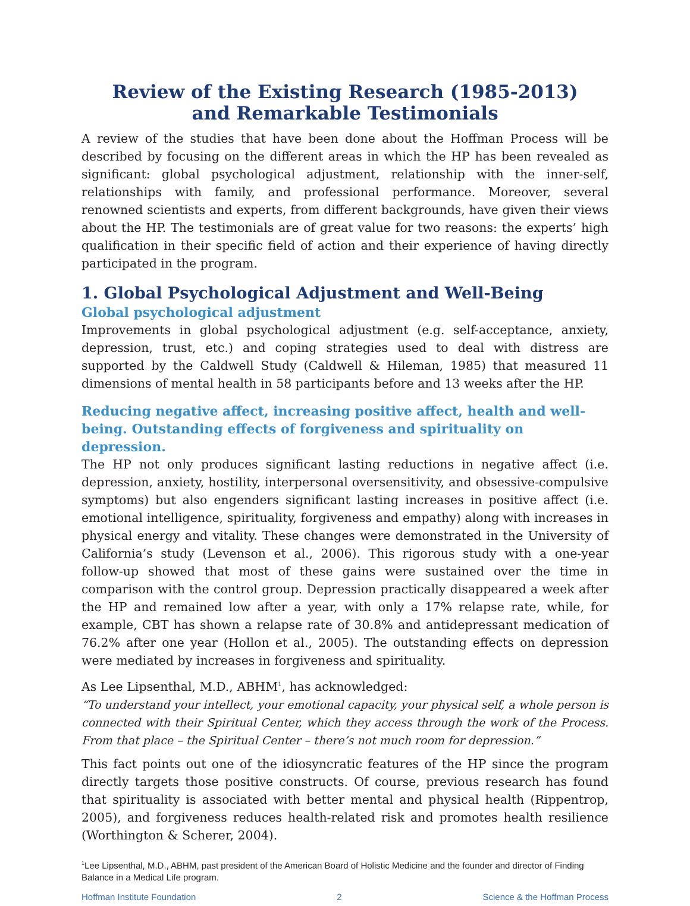Review of the Existing Research (1985-2013)
and Remarkable Testimonials
A review of the studies that have been done about the Hoffman Process will be described by focusing on the different areas in which the HP has been revealed as significant: global psychological adjustment, relationship with the inner-self, relationships with family, and professional performance. Moreover, several renowned scientists and experts, from different backgrounds, have given their views about the HP. The testimonials are of great value for two reasons: the experts’ high qualification in their specific field of action and their experience of having directly participated in the program.
1. Global Psychological Adjustment and Well-Being
Global psychological adjustment
Improvements in global psychological adjustment (e.g. self-acceptance, anxiety, depression, trust, etc.) and coping strategies used to deal with distress are supported by the Caldwell Study (Caldwell & Hileman, 1985) that measured 11 dimensions of mental health in 58 participants before and 13 weeks after the HP.
Reducing negative affect, increasing positive affect, health and well-being. Outstanding effects of forgiveness and spirituality on depression.
The HP not only produces significant lasting reductions in negative affect (i.e. depression, anxiety, hostility, interpersonal oversensitivity, and obsessive-compulsive symptoms) but also engenders significant lasting increases in positive affect (i.e. emotional intelligence, spirituality, forgiveness and empathy) along with increases in physical energy and vitality. These changes were demonstrated in the University of California’s study (Levenson et al., 2006). This rigorous study with a one-year follow-up showed that most of these gains were sustained over the time in comparison with the control group. Depression practically disappeared a week after the HP and remained low after a year, with only a 17% relapse rate, while, for example, CBT has shown a relapse rate of 30.8% and antidepressant medication of 76.2% after one year (Hollon et al., 2005). The outstanding effects on depression were mediated by increases in forgiveness and spirituality.
As Lee Lipsenthal, M.D., ABHM<sup>1</sup>, has acknowledged:
“To understand your intellect, your emotional capacity, your physical self, a whole person is connected with their Spiritual Center, which they access through the work of the Process. From that place – the Spiritual Center – there’s not much room for depression.”
This fact points out one of the idiosyncratic features of the HP since the program directly targets those positive constructs. Of course, previous research has found that spirituality is associated with better mental and physical health (Rippentrop, 2005), and forgiveness reduces health-related risk and promotes health resilience (Worthington & Scherer, 2004).
<sup>1</sup> Lee Lipsenthal, M.D., ABHM, past president of the American Board of Holistic Medicine and the founder and director of Finding Balance in a Medical Life program.
Hoffman Institute Foundation 2 Science & the Hoffman Process